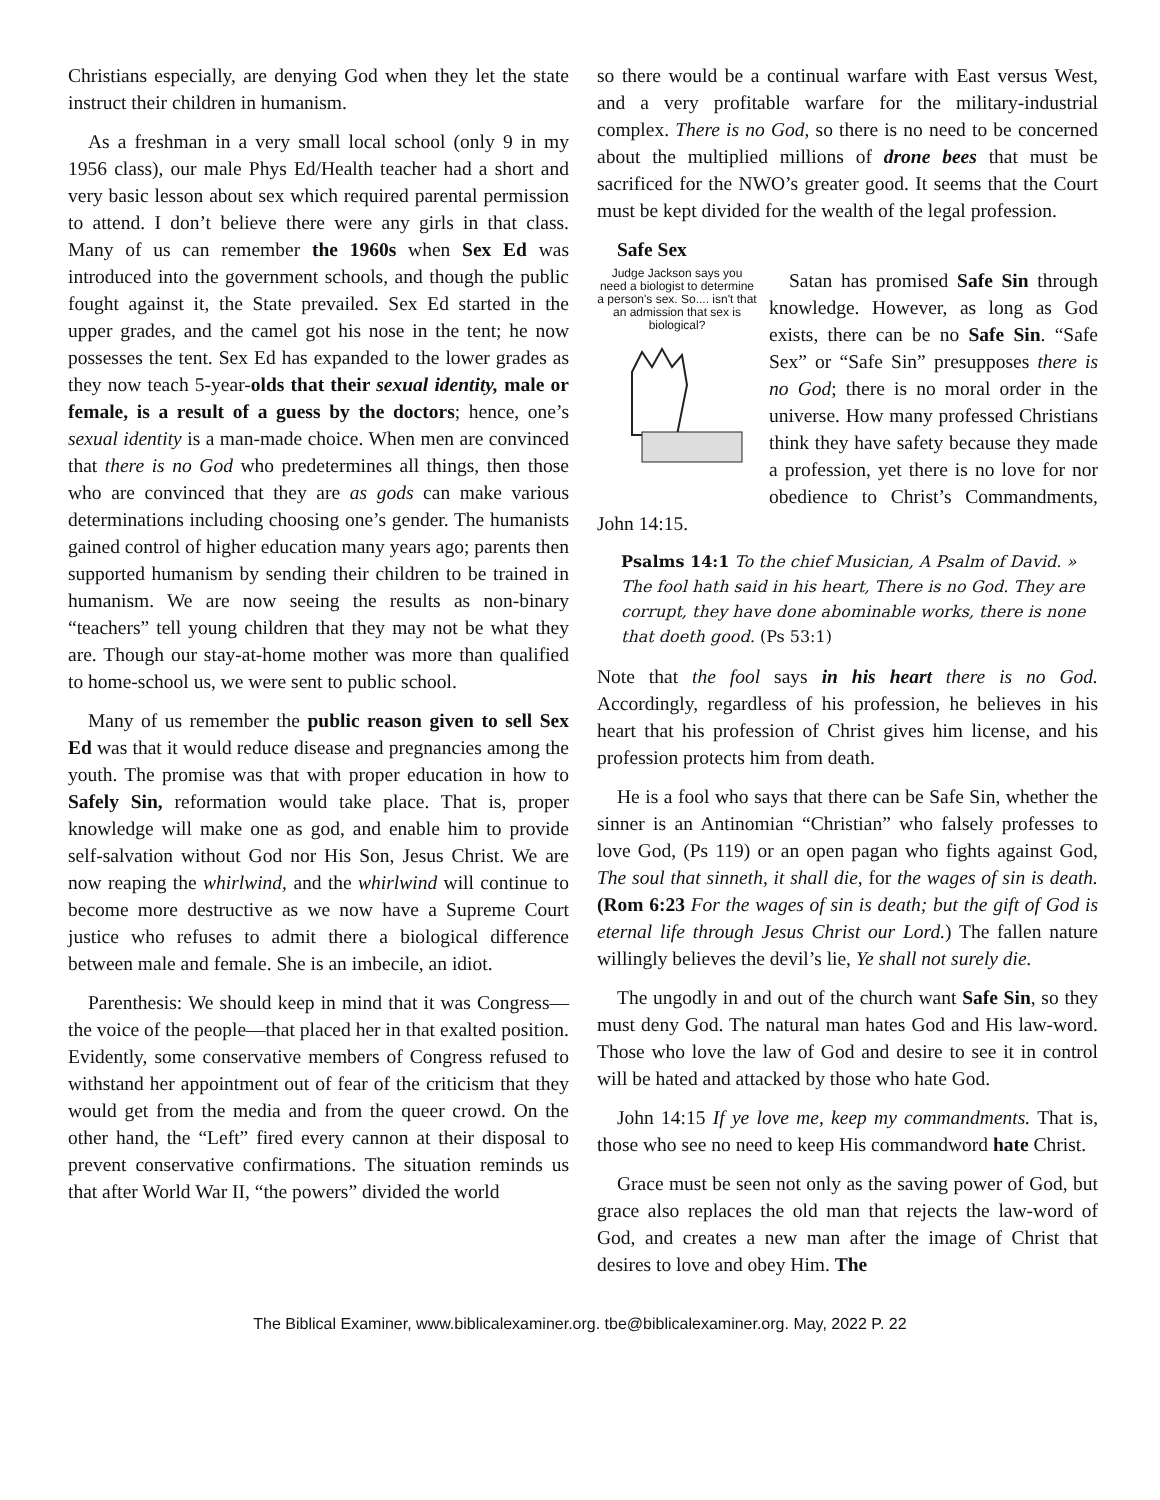Christians especially, are denying God when they let the state instruct their children in humanism.
As a freshman in a very small local school (only 9 in my 1956 class), our male Phys Ed/Health teacher had a short and very basic lesson about sex which required parental permission to attend. I don’t believe there were any girls in that class. Many of us can remember the 1960s when Sex Ed was introduced into the government schools, and though the public fought against it, the State prevailed. Sex Ed started in the upper grades, and the camel got his nose in the tent; he now possesses the tent. Sex Ed has expanded to the lower grades as they now teach 5-year-olds that their sexual identity, male or female, is a result of a guess by the doctors; hence, one’s sexual identity is a man-made choice. When men are convinced that there is no God who predetermines all things, then those who are convinced that they are as gods can make various determinations including choosing one’s gender. The humanists gained control of higher education many years ago; parents then supported humanism by sending their children to be trained in humanism. We are now seeing the results as non-binary “teachers” tell young children that they may not be what they are. Though our stay-at-home mother was more than qualified to home-school us, we were sent to public school.
Many of us remember the public reason given to sell Sex Ed was that it would reduce disease and pregnancies among the youth. The promise was that with proper education in how to Safely Sin, reformation would take place. That is, proper knowledge will make one as god, and enable him to provide self-salvation without God nor His Son, Jesus Christ. We are now reaping the whirlwind, and the whirlwind will continue to become more destructive as we now have a Supreme Court justice who refuses to admit there a biological difference between male and female. She is an imbecile, an idiot.
Parenthesis: We should keep in mind that it was Congress—the voice of the people—that placed her in that exalted position. Evidently, some conservative members of Congress refused to withstand her appointment out of fear of the criticism that they would get from the media and from the queer crowd. On the other hand, the “Left” fired every cannon at their disposal to prevent conservative confirmations. The situation reminds us that after World War II, “the powers” divided the world
so there would be a continual warfare with East versus West, and a very profitable warfare for the military-industrial complex. There is no God, so there is no need to be concerned about the multiplied millions of drone bees that must be sacrificed for the NWO’s greater good. It seems that the Court must be kept divided for the wealth of the legal profession.
Safe Sex
Judge Jackson says you need a biologist to determine a person's sex. So.... isn't that an admission that sex is biological?
Satan has promised Safe Sin through knowledge. However, as long as God exists, there can be no Safe Sin. “Safe Sex” or “Safe Sin” presupposes there is no God; there is no moral order in the universe. How many professed Christians think they have safety because they made a profession, yet there is no love for nor obedience to Christ’s Commandments, John 14:15.
Psalms 14:1 To the chief Musician, A Psalm of David. » The fool hath said in his heart, There is no God. They are corrupt, they have done abominable works, there is none that doeth good. (Ps 53:1)
Note that the fool says in his heart there is no God. Accordingly, regardless of his profession, he believes in his heart that his profession of Christ gives him license, and his profession protects him from death.
He is a fool who says that there can be Safe Sin, whether the sinner is an Antinomian “Christian” who falsely professes to love God, (Ps 119) or an open pagan who fights against God, The soul that sinneth, it shall die, for the wages of sin is death. (Rom 6:23 For the wages of sin is death; but the gift of God is eternal life through Jesus Christ our Lord.) The fallen nature willingly believes the devil’s lie, Ye shall not surely die.
The ungodly in and out of the church want Safe Sin, so they must deny God. The natural man hates God and His law-word. Those who love the law of God and desire to see it in control will be hated and attacked by those who hate God.
John 14:15 If ye love me, keep my commandments. That is, those who see no need to keep His commandword hate Christ.
Grace must be seen not only as the saving power of God, but grace also replaces the old man that rejects the law-word of God, and creates a new man after the image of Christ that desires to love and obey Him. The
The Biblical Examiner, www.biblicalexaminer.org. tbe@biblicalexaminer.org. May, 2022 P. 22